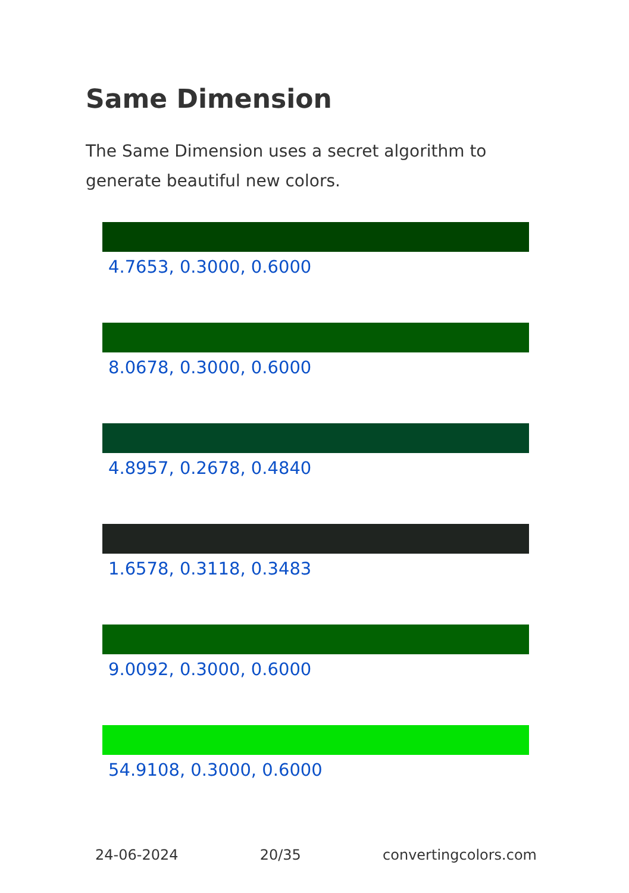Same Dimension
The Same Dimension uses a secret algorithm to generate beautiful new colors.
4.7653, 0.3000, 0.6000
8.0678, 0.3000, 0.6000
4.8957, 0.2678, 0.4840
1.6578, 0.3118, 0.3483
9.0092, 0.3000, 0.6000
54.9108, 0.3000, 0.6000
24-06-2024 20/35 convertingcolors.com